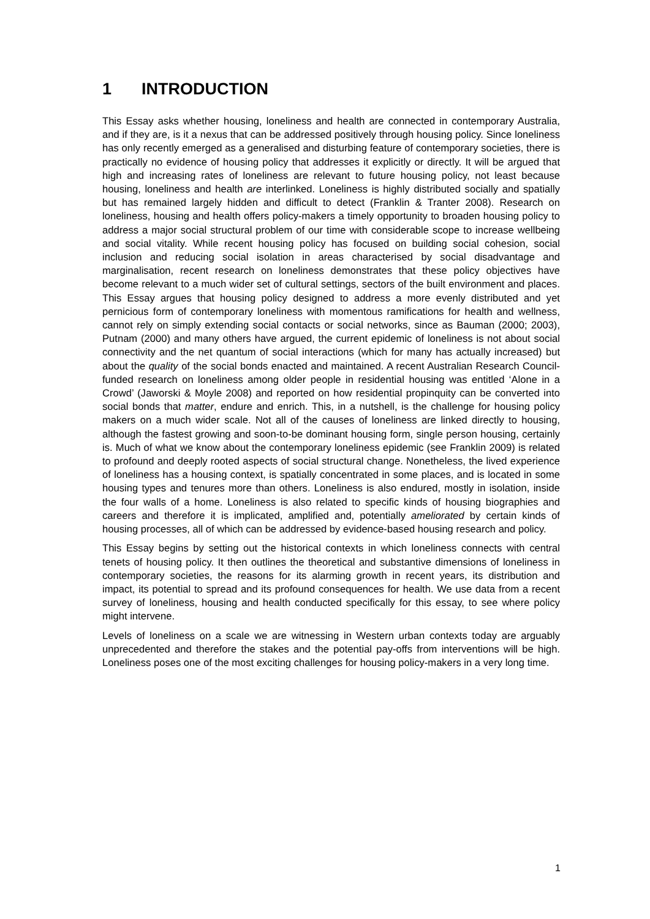1 INTRODUCTION
This Essay asks whether housing, loneliness and health are connected in contemporary Australia, and if they are, is it a nexus that can be addressed positively through housing policy. Since loneliness has only recently emerged as a generalised and disturbing feature of contemporary societies, there is practically no evidence of housing policy that addresses it explicitly or directly. It will be argued that high and increasing rates of loneliness are relevant to future housing policy, not least because housing, loneliness and health are interlinked. Loneliness is highly distributed socially and spatially but has remained largely hidden and difficult to detect (Franklin & Tranter 2008). Research on loneliness, housing and health offers policy-makers a timely opportunity to broaden housing policy to address a major social structural problem of our time with considerable scope to increase wellbeing and social vitality. While recent housing policy has focused on building social cohesion, social inclusion and reducing social isolation in areas characterised by social disadvantage and marginalisation, recent research on loneliness demonstrates that these policy objectives have become relevant to a much wider set of cultural settings, sectors of the built environment and places. This Essay argues that housing policy designed to address a more evenly distributed and yet pernicious form of contemporary loneliness with momentous ramifications for health and wellness, cannot rely on simply extending social contacts or social networks, since as Bauman (2000; 2003), Putnam (2000) and many others have argued, the current epidemic of loneliness is not about social connectivity and the net quantum of social interactions (which for many has actually increased) but about the quality of the social bonds enacted and maintained. A recent Australian Research Council-funded research on loneliness among older people in residential housing was entitled ‘Alone in a Crowd’ (Jaworski & Moyle 2008) and reported on how residential propinquity can be converted into social bonds that matter, endure and enrich. This, in a nutshell, is the challenge for housing policy makers on a much wider scale. Not all of the causes of loneliness are linked directly to housing, although the fastest growing and soon-to-be dominant housing form, single person housing, certainly is. Much of what we know about the contemporary loneliness epidemic (see Franklin 2009) is related to profound and deeply rooted aspects of social structural change. Nonetheless, the lived experience of loneliness has a housing context, is spatially concentrated in some places, and is located in some housing types and tenures more than others. Loneliness is also endured, mostly in isolation, inside the four walls of a home. Loneliness is also related to specific kinds of housing biographies and careers and therefore it is implicated, amplified and, potentially ameliorated by certain kinds of housing processes, all of which can be addressed by evidence-based housing research and policy.
This Essay begins by setting out the historical contexts in which loneliness connects with central tenets of housing policy. It then outlines the theoretical and substantive dimensions of loneliness in contemporary societies, the reasons for its alarming growth in recent years, its distribution and impact, its potential to spread and its profound consequences for health. We use data from a recent survey of loneliness, housing and health conducted specifically for this essay, to see where policy might intervene.
Levels of loneliness on a scale we are witnessing in Western urban contexts today are arguably unprecedented and therefore the stakes and the potential pay-offs from interventions will be high. Loneliness poses one of the most exciting challenges for housing policy-makers in a very long time.
1